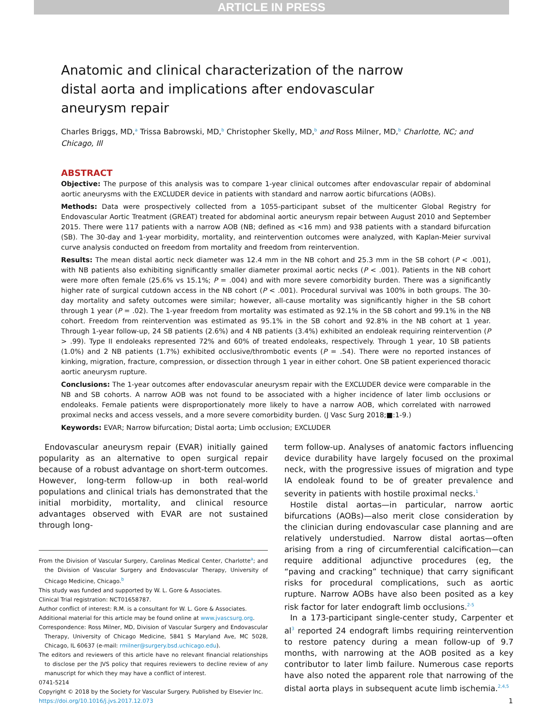ARTICLE IN PRESS
Anatomic and clinical characterization of the narrow distal aorta and implications after endovascular aneurysm repair
Charles Briggs, MD,<sup>a</sup> Trissa Babrowski, MD,<sup>b</sup> Christopher Skelly, MD,<sup>b</sup> and Ross Milner, MD,<sup>b</sup> Charlotte, NC; and Chicago, Ill
ABSTRACT
Objective: The purpose of this analysis was to compare 1-year clinical outcomes after endovascular repair of abdominal aortic aneurysms with the EXCLUDER device in patients with standard and narrow aortic bifurcations (AOBs).
Methods: Data were prospectively collected from a 1055-participant subset of the multicenter Global Registry for Endovascular Aortic Treatment (GREAT) treated for abdominal aortic aneurysm repair between August 2010 and September 2015. There were 117 patients with a narrow AOB (NB; defined as <16 mm) and 938 patients with a standard bifurcation (SB). The 30-day and 1-year morbidity, mortality, and reintervention outcomes were analyzed, with Kaplan-Meier survival curve analysis conducted on freedom from mortality and freedom from reintervention.
Results: The mean distal aortic neck diameter was 12.4 mm in the NB cohort and 25.3 mm in the SB cohort (P < .001), with NB patients also exhibiting significantly smaller diameter proximal aortic necks (P < .001). Patients in the NB cohort were more often female (25.6% vs 15.1%; P = .004) and with more severe comorbidity burden. There was a significantly higher rate of surgical cutdown access in the NB cohort (P < .001). Procedural survival was 100% in both groups. The 30-day mortality and safety outcomes were similar; however, all-cause mortality was significantly higher in the SB cohort through 1 year (P = .02). The 1-year freedom from mortality was estimated as 92.1% in the SB cohort and 99.1% in the NB cohort. Freedom from reintervention was estimated as 95.1% in the SB cohort and 92.8% in the NB cohort at 1 year. Through 1-year follow-up, 24 SB patients (2.6%) and 4 NB patients (3.4%) exhibited an endoleak requiring reintervention (P > .99). Type II endoleaks represented 72% and 60% of treated endoleaks, respectively. Through 1 year, 10 SB patients (1.0%) and 2 NB patients (1.7%) exhibited occlusive/thrombotic events (P = .54). There were no reported instances of kinking, migration, fracture, compression, or dissection through 1 year in either cohort. One SB patient experienced thoracic aortic aneurysm rupture.
Conclusions: The 1-year outcomes after endovascular aneurysm repair with the EXCLUDER device were comparable in the NB and SB cohorts. A narrow AOB was not found to be associated with a higher incidence of later limb occlusions or endoleaks. Female patients were disproportionately more likely to have a narrow AOB, which correlated with narrowed proximal necks and access vessels, and a more severe comorbidity burden. (J Vasc Surg 2018;■:1-9.)
Keywords: EVAR; Narrow bifurcation; Distal aorta; Limb occlusion; EXCLUDER
Endovascular aneurysm repair (EVAR) initially gained popularity as an alternative to open surgical repair because of a robust advantage on short-term outcomes. However, long-term follow-up in both real-world populations and clinical trials has demonstrated that the initial morbidity, mortality, and clinical resource advantages observed with EVAR are not sustained through long-
From the Division of Vascular Surgery, Carolinas Medical Center, Charlotte<sup>a</sup>; and the Division of Vascular Surgery and Endovascular Therapy, University of Chicago Medicine, Chicago.<sup>b</sup>
This study was funded and supported by W. L. Gore & Associates.
Clinical Trial registration: NCT01658787.
Author conflict of interest: R.M. is a consultant for W. L. Gore & Associates.
Additional material for this article may be found online at www.jvascsurg.org.
Correspondence: Ross Milner, MD, Division of Vascular Surgery and Endovascular Therapy, University of Chicago Medicine, 5841 S Maryland Ave, MC 5028, Chicago, IL 60637 (e-mail: rmilner@surgery.bsd.uchicago.edu).
The editors and reviewers of this article have no relevant financial relationships to disclose per the JVS policy that requires reviewers to decline review of any manuscript for which they may have a conflict of interest.
0741-5214
Copyright © 2018 by the Society for Vascular Surgery. Published by Elsevier Inc.
https://doi.org/10.1016/j.jvs.2017.12.073
term follow-up. Analyses of anatomic factors influencing device durability have largely focused on the proximal neck, with the progressive issues of migration and type IA endoleak found to be of greater prevalence and severity in patients with hostile proximal necks.<sup>1</sup>
Hostile distal aortas—in particular, narrow aortic bifurcations (AOBs)—also merit close consideration by the clinician during endovascular case planning and are relatively understudied. Narrow distal aortas—often arising from a ring of circumferential calcification—can require additional adjunctive procedures (eg, the “paving and cracking” technique) that carry significant risks for procedural complications, such as aortic rupture. Narrow AOBs have also been posited as a key risk factor for later endograft limb occlusions.<sup>2-5</sup>
In a 173-participant single-center study, Carpenter et al<sup>3</sup> reported 24 endograft limbs requiring reintervention to restore patency during a mean follow-up of 9.7 months, with narrowing at the AOB posited as a key contributor to later limb failure. Numerous case reports have also noted the apparent role that narrowing of the distal aorta plays in subsequent acute limb ischemia.<sup>2,4,5</sup>
1